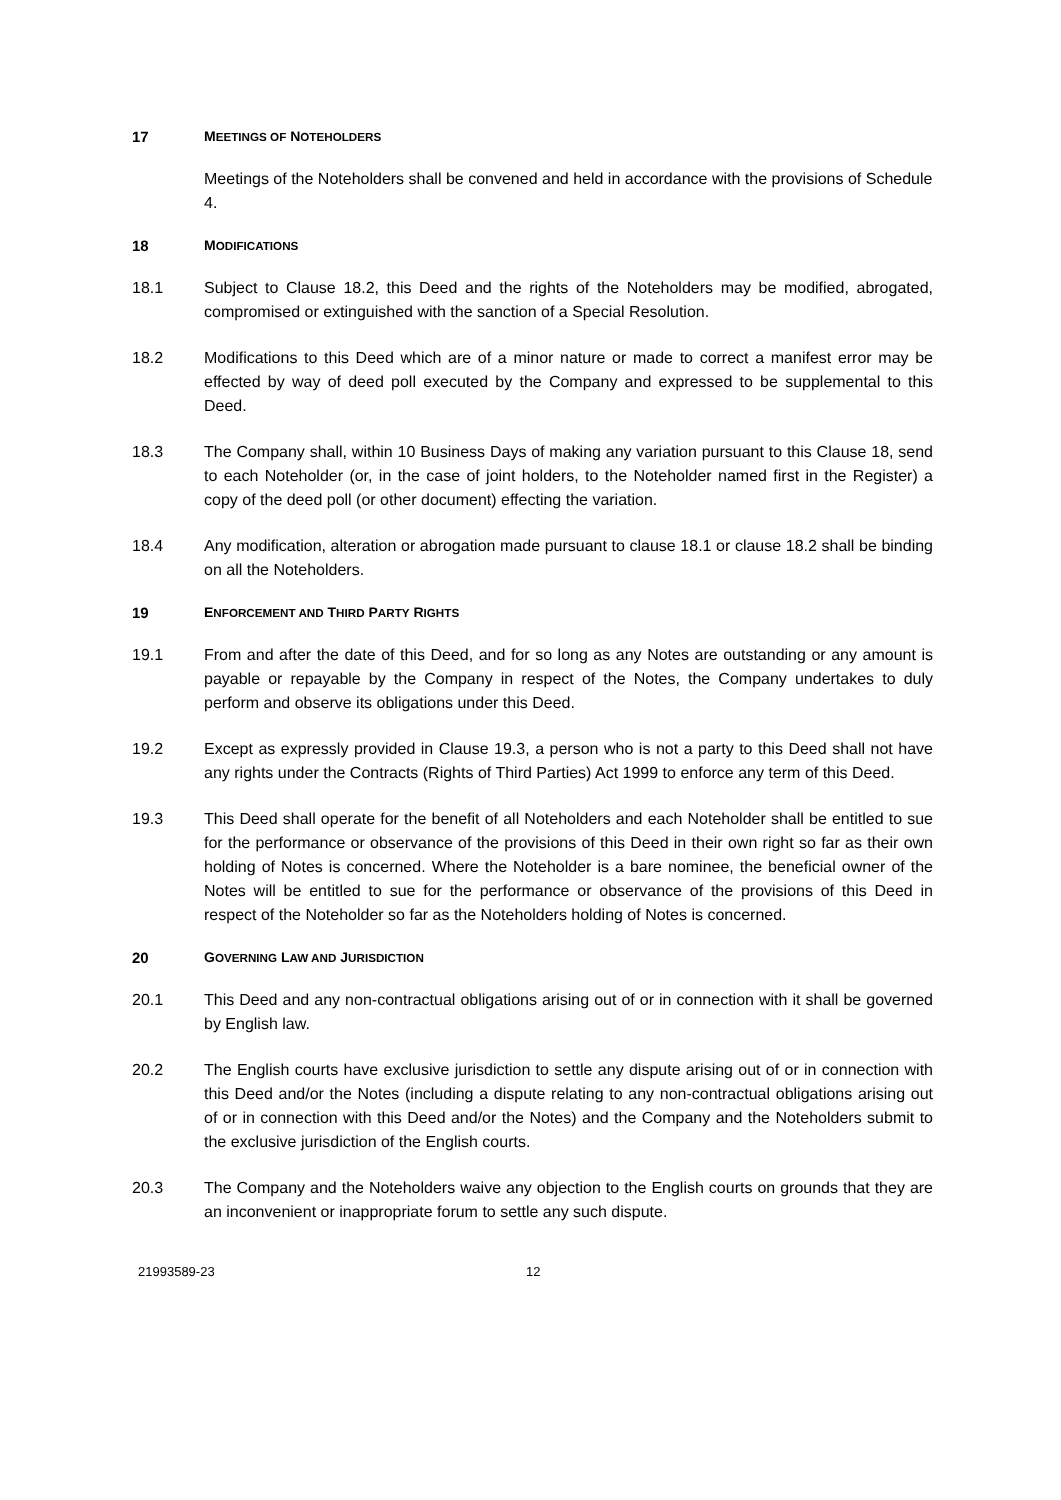17 MEETINGS OF NOTEHOLDERS
Meetings of the Noteholders shall be convened and held in accordance with the provisions of Schedule 4.
18 MODIFICATIONS
18.1 Subject to Clause 18.2, this Deed and the rights of the Noteholders may be modified, abrogated, compromised or extinguished with the sanction of a Special Resolution.
18.2 Modifications to this Deed which are of a minor nature or made to correct a manifest error may be effected by way of deed poll executed by the Company and expressed to be supplemental to this Deed.
18.3 The Company shall, within 10 Business Days of making any variation pursuant to this Clause 18, send to each Noteholder (or, in the case of joint holders, to the Noteholder named first in the Register) a copy of the deed poll (or other document) effecting the variation.
18.4 Any modification, alteration or abrogation made pursuant to clause 18.1 or clause 18.2 shall be binding on all the Noteholders.
19 ENFORCEMENT AND THIRD PARTY RIGHTS
19.1 From and after the date of this Deed, and for so long as any Notes are outstanding or any amount is payable or repayable by the Company in respect of the Notes, the Company undertakes to duly perform and observe its obligations under this Deed.
19.2 Except as expressly provided in Clause 19.3, a person who is not a party to this Deed shall not have any rights under the Contracts (Rights of Third Parties) Act 1999 to enforce any term of this Deed.
19.3 This Deed shall operate for the benefit of all Noteholders and each Noteholder shall be entitled to sue for the performance or observance of the provisions of this Deed in their own right so far as their own holding of Notes is concerned. Where the Noteholder is a bare nominee, the beneficial owner of the Notes will be entitled to sue for the performance or observance of the provisions of this Deed in respect of the Noteholder so far as the Noteholders holding of Notes is concerned.
20 GOVERNING LAW AND JURISDICTION
20.1 This Deed and any non-contractual obligations arising out of or in connection with it shall be governed by English law.
20.2 The English courts have exclusive jurisdiction to settle any dispute arising out of or in connection with this Deed and/or the Notes (including a dispute relating to any non-contractual obligations arising out of or in connection with this Deed and/or the Notes) and the Company and the Noteholders submit to the exclusive jurisdiction of the English courts.
20.3 The Company and the Noteholders waive any objection to the English courts on grounds that they are an inconvenient or inappropriate forum to settle any such dispute.
21993589-23 12